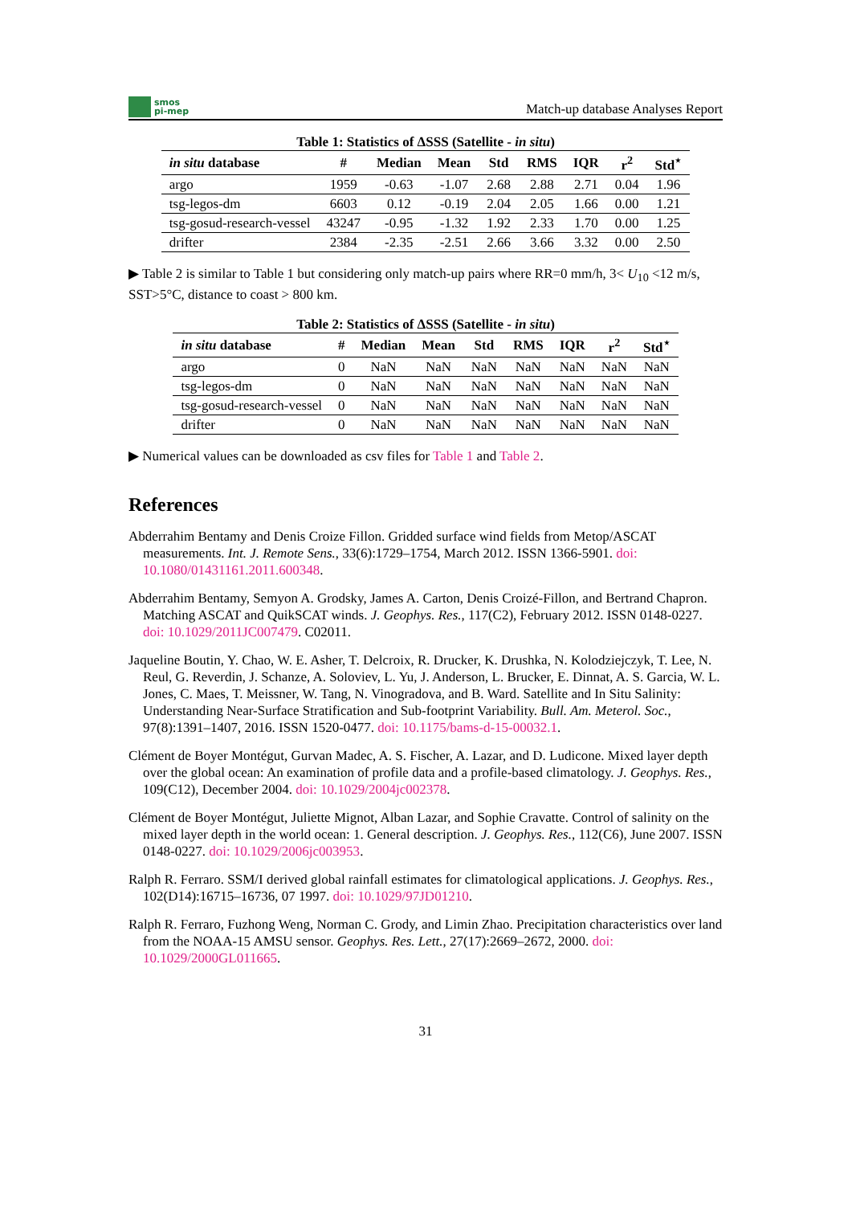smos
pi-mep
Match-up database Analyses Report
Table 1: Statistics of ΔSSS (Satellite - in situ)
| in situ database | # | Median | Mean | Std | RMS | IQR | r<sup>2</sup> | Std<sup>⋆</sup> |
| --- | --- | --- | --- | --- | --- | --- | --- | --- |
| argo | 1959 | -0.63 | -1.07 | 2.68 | 2.88 | 2.71 | 0.04 | 1.96 |
| tsg-legos-dm | 6603 | 0.12 | -0.19 | 2.04 | 2.05 | 1.66 | 0.00 | 1.21 |
| tsg-gosud-research-vessel | 43247 | -0.95 | -1.32 | 1.92 | 2.33 | 1.70 | 0.00 | 1.25 |
| drifter | 2384 | -2.35 | -2.51 | 2.66 | 3.66 | 3.32 | 0.00 | 2.50 |
▶ Table 2 is similar to Table 1 but considering only match-up pairs where RR=0 mm/h, 3< U<sub>10</sub> <12 m/s, SST>5°C, distance to coast > 800 km.
Table 2: Statistics of ΔSSS (Satellite - in situ)
| in situ database | # | Median | Mean | Std | RMS | IQR | r<sup>2</sup> | Std<sup>⋆</sup> |
| --- | --- | --- | --- | --- | --- | --- | --- | --- |
| argo | 0 | NaN | NaN | NaN | NaN | NaN | NaN | NaN |
| tsg-legos-dm | 0 | NaN | NaN | NaN | NaN | NaN | NaN | NaN |
| tsg-gosud-research-vessel | 0 | NaN | NaN | NaN | NaN | NaN | NaN | NaN |
| drifter | 0 | NaN | NaN | NaN | NaN | NaN | NaN | NaN |
▶ Numerical values can be downloaded as csv files for Table 1 and Table 2.
References
Abderrahim Bentamy and Denis Croize Fillon. Gridded surface wind fields from Metop/ASCAT measurements. Int. J. Remote Sens., 33(6):1729–1754, March 2012. ISSN 1366-5901. doi: 10.1080/01431161.2011.600348.
Abderrahim Bentamy, Semyon A. Grodsky, James A. Carton, Denis Croizé-Fillon, and Bertrand Chapron. Matching ASCAT and QuikSCAT winds. J. Geophys. Res., 117(C2), February 2012. ISSN 0148-0227. doi: 10.1029/2011JC007479. C02011.
Jaqueline Boutin, Y. Chao, W. E. Asher, T. Delcroix, R. Drucker, K. Drushka, N. Kolodziejczyk, T. Lee, N. Reul, G. Reverdin, J. Schanze, A. Soloviev, L. Yu, J. Anderson, L. Brucker, E. Dinnat, A. S. Garcia, W. L. Jones, C. Maes, T. Meissner, W. Tang, N. Vinogradova, and B. Ward. Satellite and In Situ Salinity: Understanding Near-Surface Stratification and Sub-footprint Variability. Bull. Am. Meterol. Soc., 97(8):1391–1407, 2016. ISSN 1520-0477. doi: 10.1175/bams-d-15-00032.1.
Clément de Boyer Montégut, Gurvan Madec, A. S. Fischer, A. Lazar, and D. Ludicone. Mixed layer depth over the global ocean: An examination of profile data and a profile-based climatology. J. Geophys. Res., 109(C12), December 2004. doi: 10.1029/2004jc002378.
Clément de Boyer Montégut, Juliette Mignot, Alban Lazar, and Sophie Cravatte. Control of salinity on the mixed layer depth in the world ocean: 1. General description. J. Geophys. Res., 112(C6), June 2007. ISSN 0148-0227. doi: 10.1029/2006jc003953.
Ralph R. Ferraro. SSM/I derived global rainfall estimates for climatological applications. J. Geophys. Res., 102(D14):16715–16736, 07 1997. doi: 10.1029/97JD01210.
Ralph R. Ferraro, Fuzhong Weng, Norman C. Grody, and Limin Zhao. Precipitation characteristics over land from the NOAA-15 AMSU sensor. Geophys. Res. Lett., 27(17):2669–2672, 2000. doi: 10.1029/2000GL011665.
31